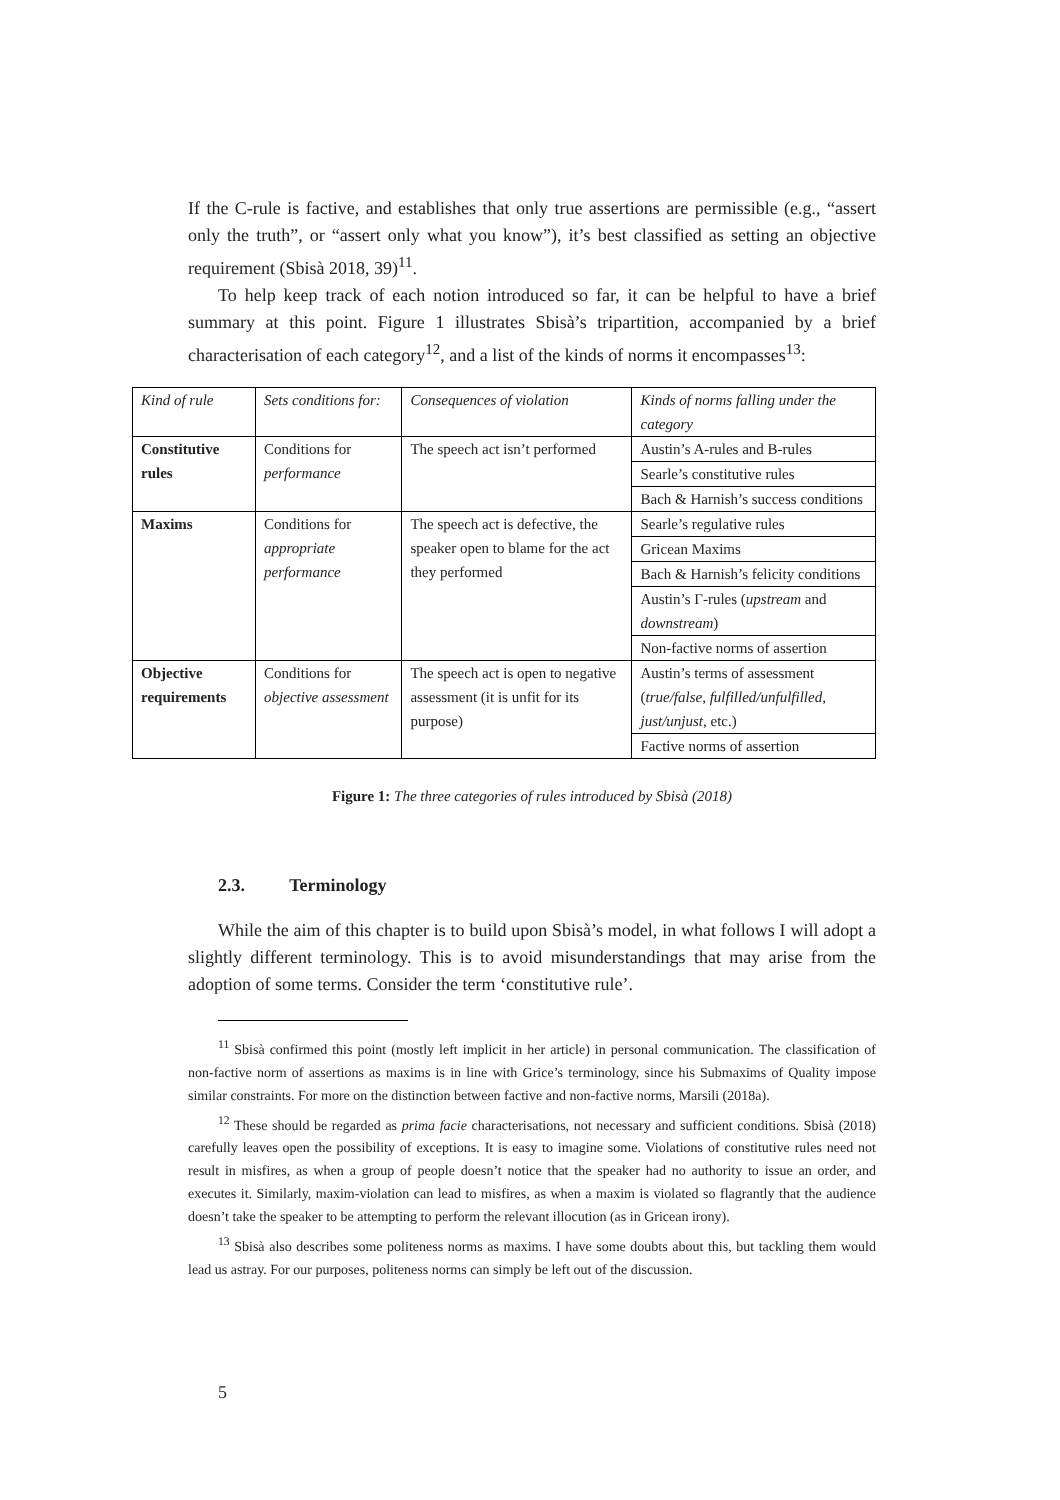If the C-rule is factive, and establishes that only true assertions are permissible (e.g., “assert only the truth”, or “assert only what you know”), it’s best classified as setting an objective requirement (Sbisà 2018, 39)<sup>11</sup>.
To help keep track of each notion introduced so far, it can be helpful to have a brief summary at this point. Figure 1 illustrates Sbisà’s tripartition, accompanied by a brief characterisation of each category<sup>12</sup>, and a list of the kinds of norms it encompasses<sup>13</sup>:
| Kind of rule | Sets conditions for: | Consequences of violation | Kinds of norms falling under the category |
| Constitutive rules | Conditions for performance | The speech act isn’t performed | Austin’s A-rules and B-rules |
| | | | Searle’s constitutive rules |
| | | | Bach & Harnish’s success conditions |
| Maxims | Conditions for appropriate performance | The speech act is defective, the speaker open to blame for the act they performed | Searle’s regulative rules |
| | | | Gricean Maxims |
| | | | Bach & Harnish’s felicity conditions |
| | | | Austin’s Γ-rules ( upstream and downstream ) |
| | | | Non-factive norms of assertion |
| Objective requirements | Conditions for objective assessment | The speech act is open to negative assessment (it is unfit for its purpose) | Austin’s terms of assessment ( true/false, fulfilled/unfulfilled, just/unjust , etc.) |
| | | | Factive norms of assertion |
Figure 1: The three categories of rules introduced by Sbisà (2018)
2.3. Terminology
While the aim of this chapter is to build upon Sbisà’s model, in what follows I will adopt a slightly different terminology. This is to avoid misunderstandings that may arise from the adoption of some terms. Consider the term ‘constitutive rule’.
<sup>11</sup> Sbisà confirmed this point (mostly left implicit in her article) in personal communication. The classification of non-factive norm of assertions as maxims is in line with Grice’s terminology, since his Submaxims of Quality impose similar constraints. For more on the distinction between factive and non-factive norms, Marsili (2018a).
<sup>12</sup> These should be regarded as prima facie characterisations, not necessary and sufficient conditions. Sbisà (2018) carefully leaves open the possibility of exceptions. It is easy to imagine some. Violations of constitutive rules need not result in misfires, as when a group of people doesn’t notice that the speaker had no authority to issue an order, and executes it. Similarly, maxim-violation can lead to misfires, as when a maxim is violated so flagrantly that the audience doesn’t take the speaker to be attempting to perform the relevant illocution (as in Gricean irony).
<sup>13</sup> Sbisà also describes some politeness norms as maxims. I have some doubts about this, but tackling them would lead us astray. For our purposes, politeness norms can simply be left out of the discussion.
5